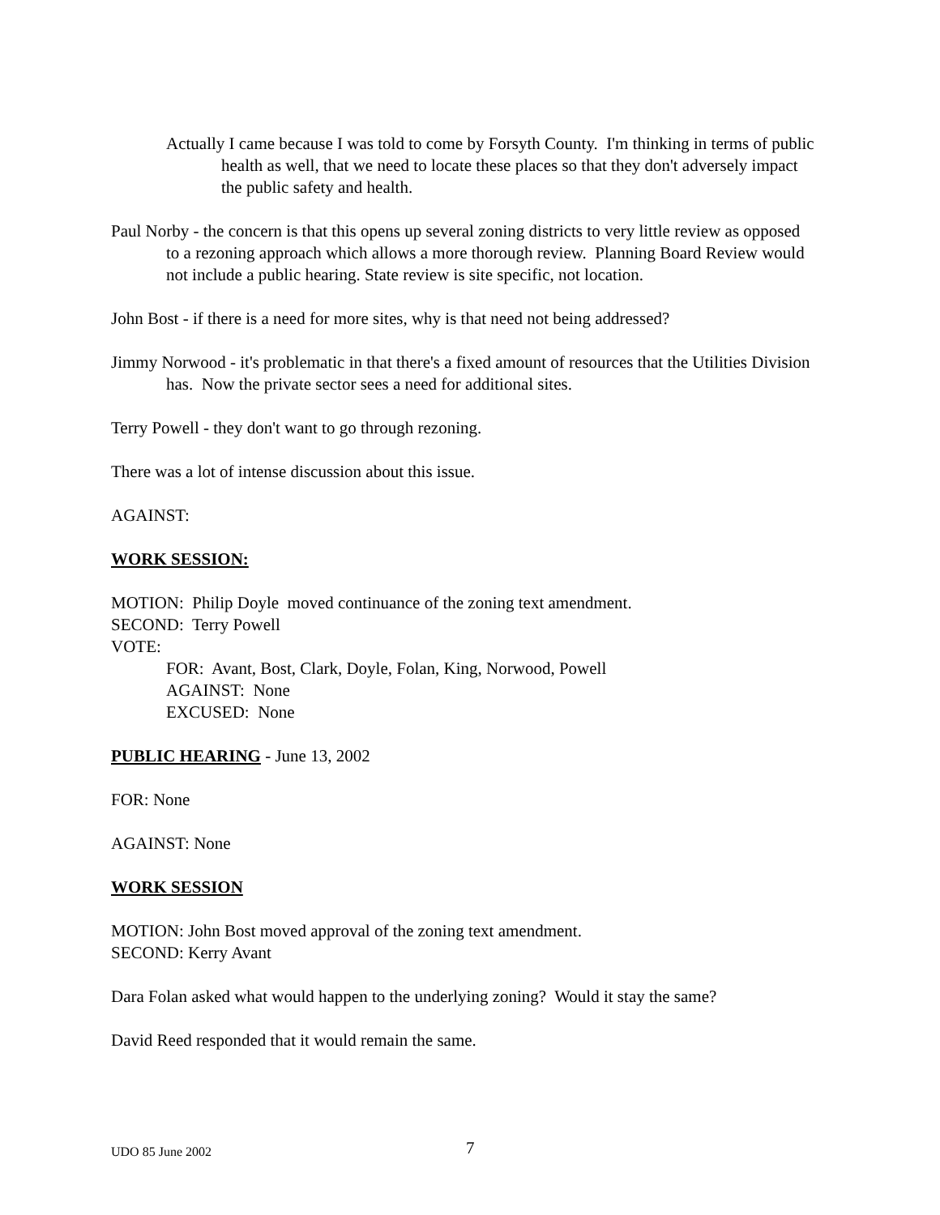Actually I came because I was told to come by Forsyth County. I'm thinking in terms of public health as well, that we need to locate these places so that they don't adversely impact the public safety and health.
Paul Norby - the concern is that this opens up several zoning districts to very little review as opposed to a rezoning approach which allows a more thorough review. Planning Board Review would not include a public hearing. State review is site specific, not location.
John Bost - if there is a need for more sites, why is that need not being addressed?
Jimmy Norwood - it's problematic in that there's a fixed amount of resources that the Utilities Division has. Now the private sector sees a need for additional sites.
Terry Powell - they don't want to go through rezoning.
There was a lot of intense discussion about this issue.
AGAINST:
WORK SESSION:
MOTION: Philip Doyle moved continuance of the zoning text amendment.
SECOND: Terry Powell
VOTE:
FOR: Avant, Bost, Clark, Doyle, Folan, King, Norwood, Powell
AGAINST: None
EXCUSED: None
PUBLIC HEARING - June 13, 2002
FOR: None
AGAINST: None
WORK SESSION
MOTION: John Bost moved approval of the zoning text amendment.
SECOND: Kerry Avant
Dara Folan asked what would happen to the underlying zoning? Would it stay the same?
David Reed responded that it would remain the same.
UDO 85 June 2002 7